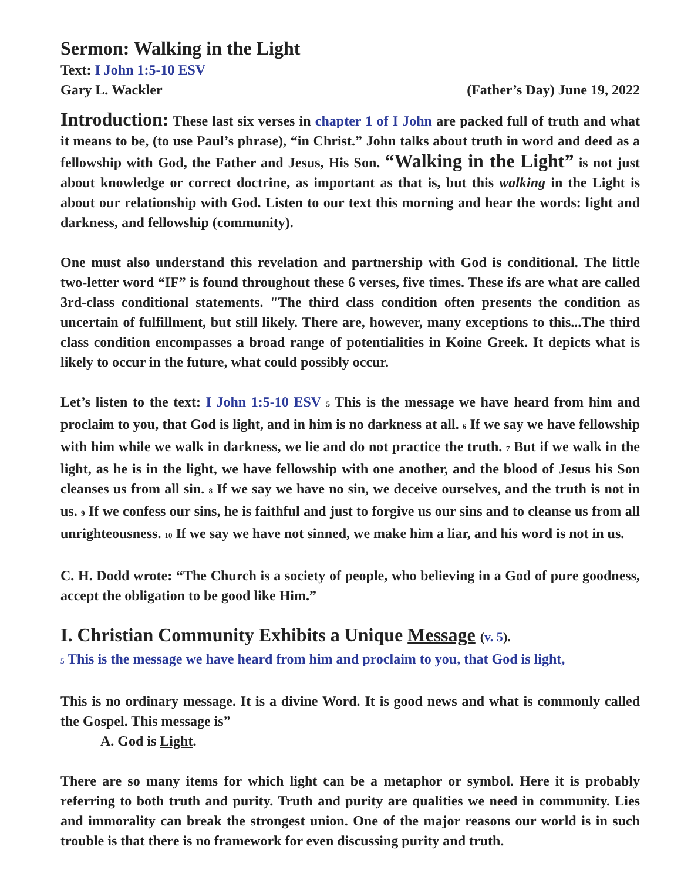Sermon: Walking in the Light
Text: I John 1:5-10 ESV
Gary L. Wackler (Father’s Day) June 19, 2022
Introduction: These last six verses in chapter 1 of I John are packed full of truth and what it means to be, (to use Paul’s phrase), “in Christ.” John talks about truth in word and deed as a fellowship with God, the Father and Jesus, His Son. “Walking in the Light” is not just about knowledge or correct doctrine, as important as that is, but this walking in the Light is about our relationship with God. Listen to our text this morning and hear the words: light and darkness, and fellowship (community).
One must also understand this revelation and partnership with God is conditional. The little two-letter word “IF” is found throughout these 6 verses, five times. These ifs are what are called 3rd-class conditional statements. "The third class condition often presents the condition as uncertain of fulfillment, but still likely. There are, however, many exceptions to this...The third class condition encompasses a broad range of potentialities in Koine Greek. It depicts what is likely to occur in the future, what could possibly occur.
Let’s listen to the text: I John 1:5-10 ESV <sup>5</sup> This is the message we have heard from him and proclaim to you, that God is light, and in him is no darkness at all. <sup>6</sup> If we say we have fellowship with him while we walk in darkness, we lie and do not practice the truth. <sup>7</sup> But if we walk in the light, as he is in the light, we have fellowship with one another, and the blood of Jesus his Son cleanses us from all sin. <sup>8</sup> If we say we have no sin, we deceive ourselves, and the truth is not in us. <sup>9</sup> If we confess our sins, he is faithful and just to forgive us our sins and to cleanse us from all unrighteousness. <sup>10</sup> If we say we have not sinned, we make him a liar, and his word is not in us.
C. H. Dodd wrote: “The Church is a society of people, who believing in a God of pure goodness, accept the obligation to be good like Him.”
I. Christian Community Exhibits a Unique Message (v. 5).
<sup>5</sup> This is the message we have heard from him and proclaim to you, that God is light,
This is no ordinary message. It is a divine Word. It is good news and what is commonly called the Gospel. This message is”
A. God is Light.
There are so many items for which light can be a metaphor or symbol. Here it is probably referring to both truth and purity. Truth and purity are qualities we need in community. Lies and immorality can break the strongest union. One of the major reasons our world is in such trouble is that there is no framework for even discussing purity and truth.